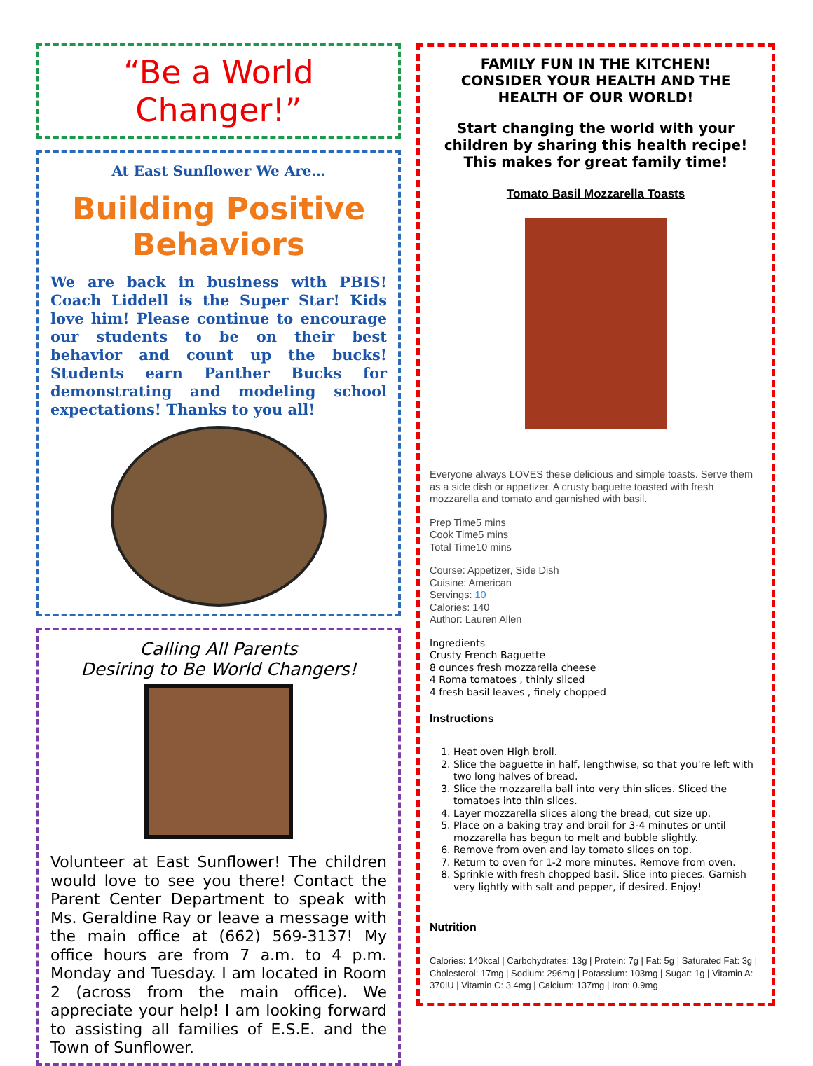“Be a World Changer!”
At East Sunflower We Are…
Building Positive Behaviors
We are back in business with PBIS! Coach Liddell is the Super Star! Kids love him! Please continue to encourage our students to be on their best behavior and count up the bucks! Students earn Panther Bucks for demonstrating and modeling school expectations! Thanks to you all!
Calling All Parents
Desiring to Be World Changers!
Volunteer at East Sunflower! The children would love to see you there! Contact the Parent Center Department to speak with Ms. Geraldine Ray or leave a message with the main office at (662) 569-3137! My office hours are from 7 a.m. to 4 p.m. Monday and Tuesday. I am located in Room 2 (across from the main office). We appreciate your help! I am looking forward to assisting all families of E.S.E. and the Town of Sunflower.
FAMILY FUN IN THE KITCHEN!
CONSIDER YOUR HEALTH AND THE HEALTH OF OUR WORLD!
Start changing the world with your children by sharing this health recipe! This makes for great family time!
Tomato Basil Mozzarella Toasts
Everyone always LOVES these delicious and simple toasts. Serve them as a side dish or appetizer. A crusty baguette toasted with fresh mozzarella and tomato and garnished with basil.
Prep Time5 mins
Cook Time5 mins
Total Time10 mins
Course: Appetizer, Side Dish
Cuisine: American
Servings: 10
Calories: 140
Author: Lauren Allen
Ingredients
Crusty French Baguette
8 ounces fresh mozzarella cheese
4 Roma tomatoes , thinly sliced
4 fresh basil leaves , finely chopped
Instructions
1. Heat oven High broil.
2. Slice the baguette in half, lengthwise, so that you're left with two long halves of bread.
3. Slice the mozzarella ball into very thin slices. Sliced the tomatoes into thin slices.
4. Layer mozzarella slices along the bread, cut size up.
5. Place on a baking tray and broil for 3-4 minutes or until mozzarella has begun to melt and bubble slightly.
6. Remove from oven and lay tomato slices on top.
7. Return to oven for 1-2 more minutes. Remove from oven.
8. Sprinkle with fresh chopped basil. Slice into pieces. Garnish very lightly with salt and pepper, if desired. Enjoy!
Nutrition
Calories: 140kcal | Carbohydrates: 13g | Protein: 7g | Fat: 5g | Saturated Fat: 3g | Cholesterol: 17mg | Sodium: 296mg | Potassium: 103mg | Sugar: 1g | Vitamin A: 370IU | Vitamin C: 3.4mg | Calcium: 137mg | Iron: 0.9mg